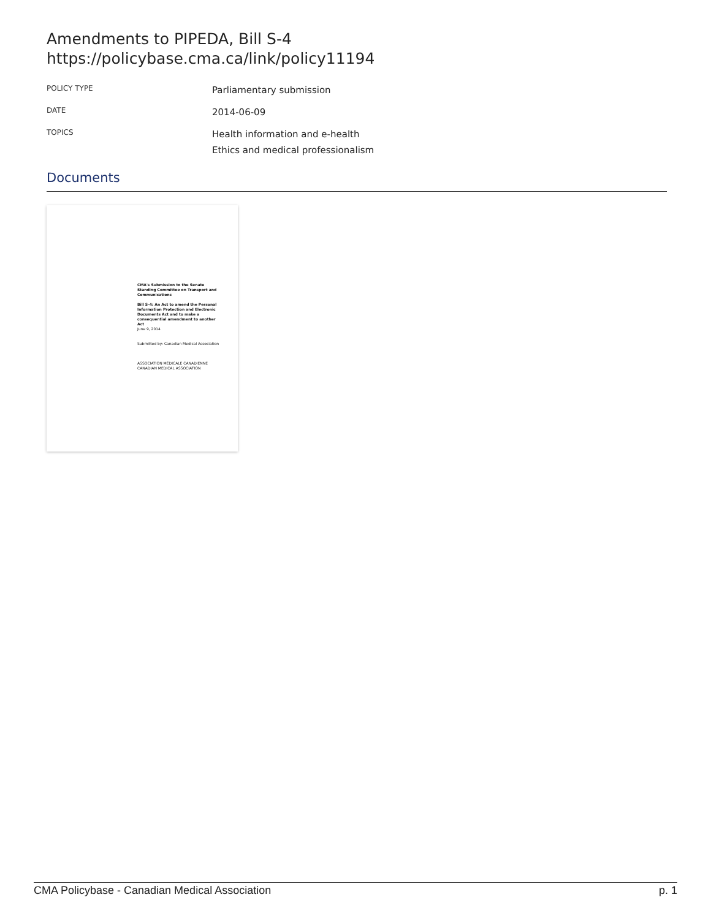Amendments to PIPEDA, Bill S-4
https://policybase.cma.ca/link/policy11194
POLICY TYPE
Parliamentary submission
DATE
2014-06-09
TOPICS
Health information and e-health
Ethics and medical professionalism
Documents
CMA's Submission to the Senate Standing Committee on Transport and Communications
Bill S-4: An Act to amend the Personal Information Protection and Electronic Documents Act and to make a consequential amendment to another Act
June 9, 2014
Submitted by: Canadian Medical Association
ASSOCIATION MÉDICALE CANADIENNE CANADIAN MEDICAL ASSOCIATION
CMA Policybase - Canadian Medical Association p. 1